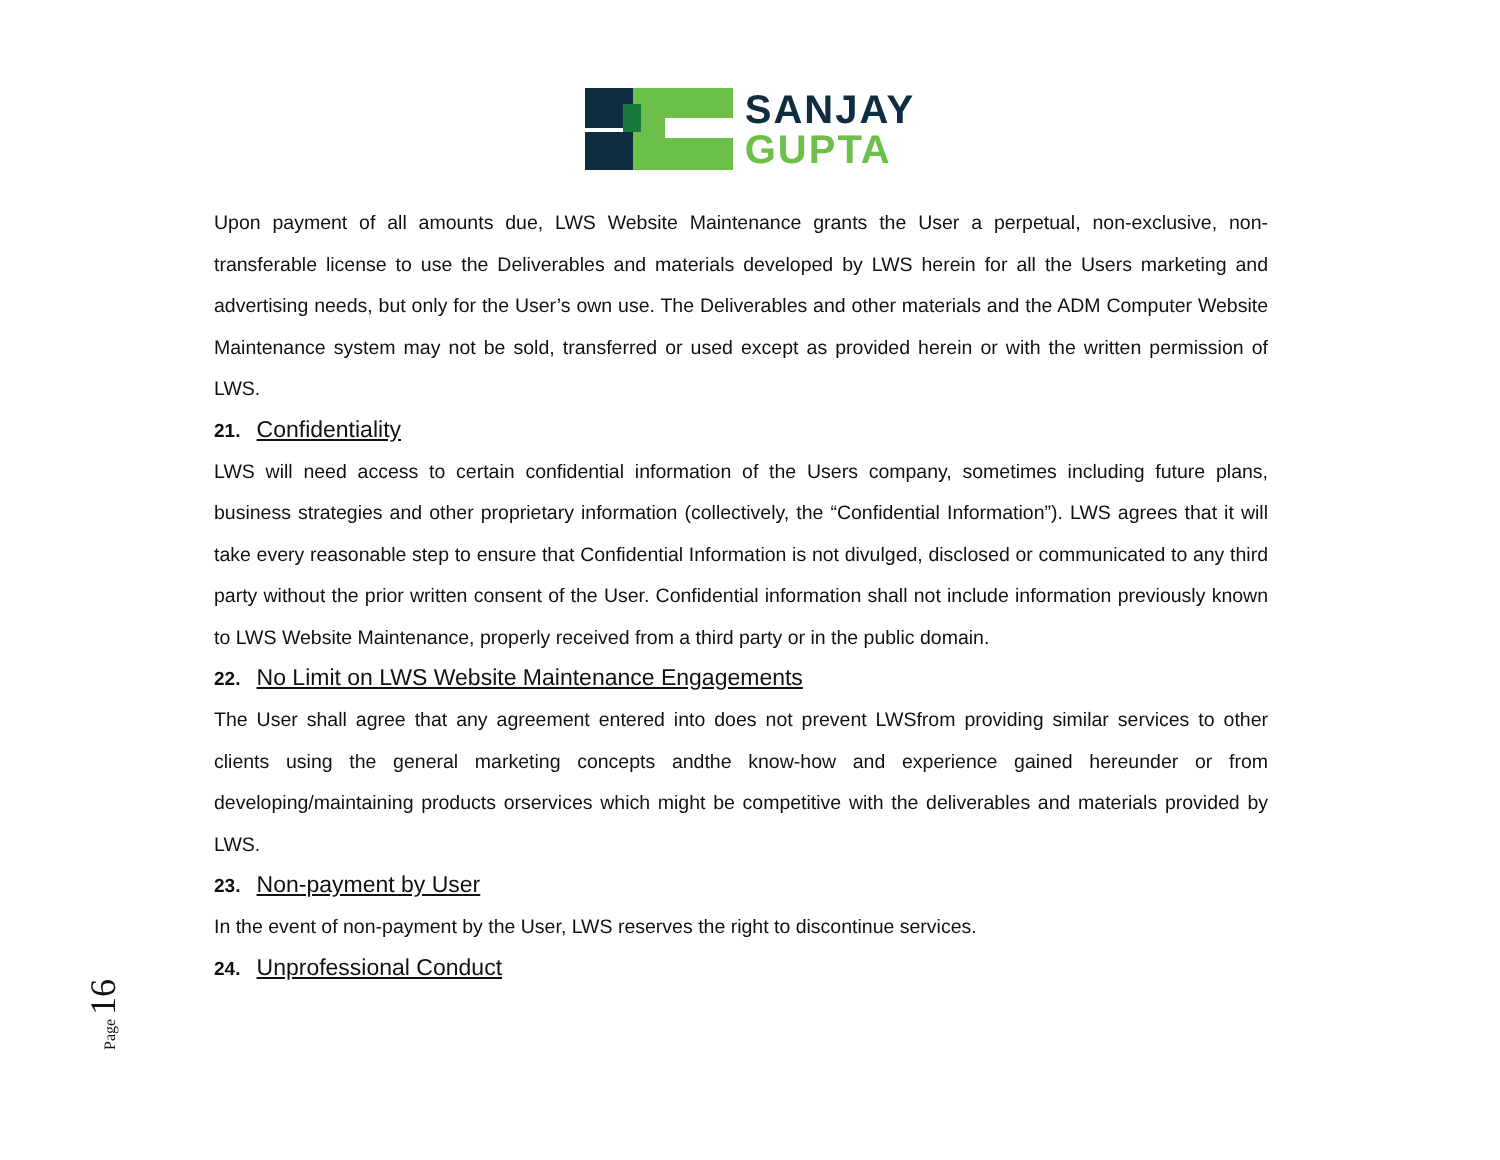SANJAY
GUPTA
Upon payment of all amounts due, LWS Website Maintenance grants the User a perpetual, non-exclusive, non-transferable license to use the Deliverables and materials developed by LWS herein for all the Users marketing and advertising needs, but only for the User’s own use. The Deliverables and other materials and the ADM Computer Website Maintenance system may not be sold, transferred or used except as provided herein or with the written permission of LWS.
21. Confidentiality
LWS will need access to certain confidential information of the Users company, sometimes including future plans, business strategies and other proprietary information (collectively, the “Confidential Information”). LWS agrees that it will take every reasonable step to ensure that Confidential Information is not divulged, disclosed or communicated to any third party without the prior written consent of the User. Confidential information shall not include information previously known to LWS Website Maintenance, properly received from a third party or in the public domain.
22. No Limit on LWS Website Maintenance Engagements
The User shall agree that any agreement entered into does not prevent LWSfrom providing similar services to other clients using the general marketing concepts andthe know-how and experience gained hereunder or from developing/maintaining products orservices which might be competitive with the deliverables and materials provided by LWS.
23. Non-payment by User
In the event of non-payment by the User, LWS reserves the right to discontinue services.
24. Unprofessional Conduct
Page 16